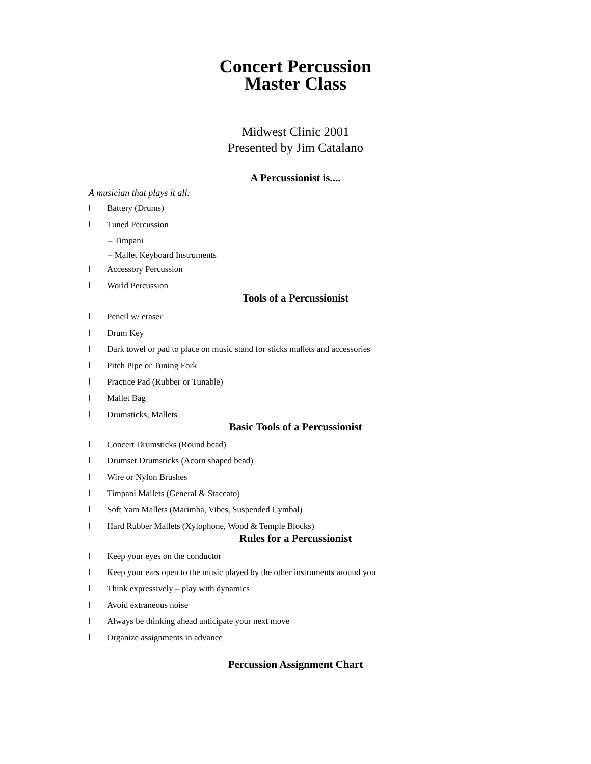Concert Percussion
Master Class
Midwest Clinic 2001
Presented by Jim Catalano
A Percussionist is....
A musician that plays it all:
l Battery (Drums)
l Tuned Percussion
– Timpani
– Mallet Keyboard Instruments
l Accessory Percussion
l World Percussion
Tools of a Percussionist
l Pencil w/ eraser
l Drum Key
l Dark towel or pad to place on music stand for sticks mallets and accessories
l Pitch Pipe or Tuning Fork
l Practice Pad (Rubber or Tunable)
l Mallet Bag
l Drumsticks, Mallets
Basic Tools of a Percussionist
l Concert Drumsticks (Round bead)
l Drumset Drumsticks (Acorn shaped bead)
l Wire or Nylon Brushes
l Timpani Mallets (General & Staccato)
l Soft Yam Mallets (Marimba, Vibes, Suspended Cymbal)
l Hard Rubber Mallets (Xylophone, Wood & Temple Blocks)
Rules for a Percussionist
l Keep your eyes on the conductor
l Keep your ears open to the music played by the other instruments around you
l Think expressively – play with dynamics
l Avoid extraneous noise
l Always be thinking ahead anticipate your next move
l Organize assignments in advance
Percussion Assignment Chart